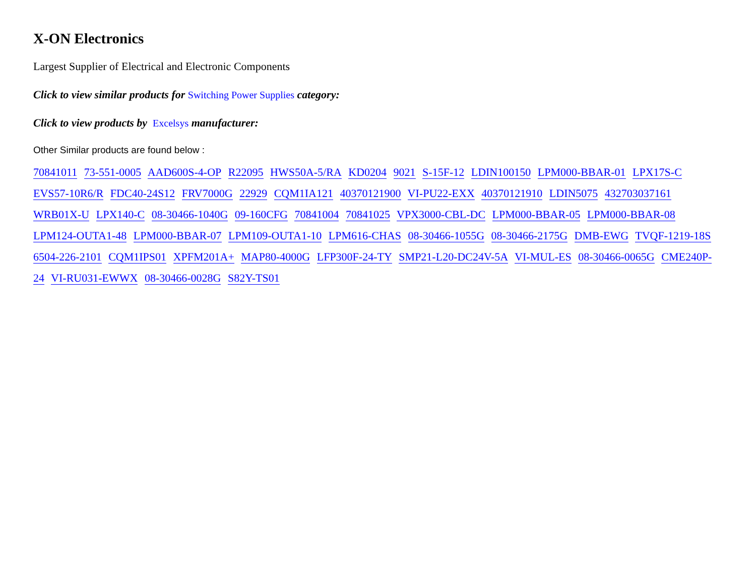X-ON Electronics
Largest Supplier of Electrical and Electronic Components
Click to view similar products for Switching Power Supplies category:
Click to view products by Excelsys manufacturer:
Other Similar products are found below :
70841011 73-551-0005 AAD600S-4-OP R22095 HWS50A-5/RA KD0204 9021 S-15F-12 LDIN100150 LPM000-BBAR-01 LPX17S-C EVS57-10R6/R FDC40-24S12 FRV7000G 22929 CQM1IA121 40370121900 VI-PU22-EXX 40370121910 LDIN5075 432703037161 WRB01X-U LPX140-C 08-30466-1040G 09-160CFG 70841004 70841025 VPX3000-CBL-DC LPM000-BBAR-05 LPM000-BBAR-08 LPM124-OUTA1-48 LPM000-BBAR-07 LPM109-OUTA1-10 LPM616-CHAS 08-30466-1055G 08-30466-2175G DMB-EWG TVQF-1219-18S 6504-226-2101 CQM1IPS01 XPFM201A+ MAP80-4000G LFP300F-24-TY SMP21-L20-DC24V-5A VI-MUL-ES 08-30466-0065G CME240P-24 VI-RU031-EWWX 08-30466-0028G S82Y-TS01